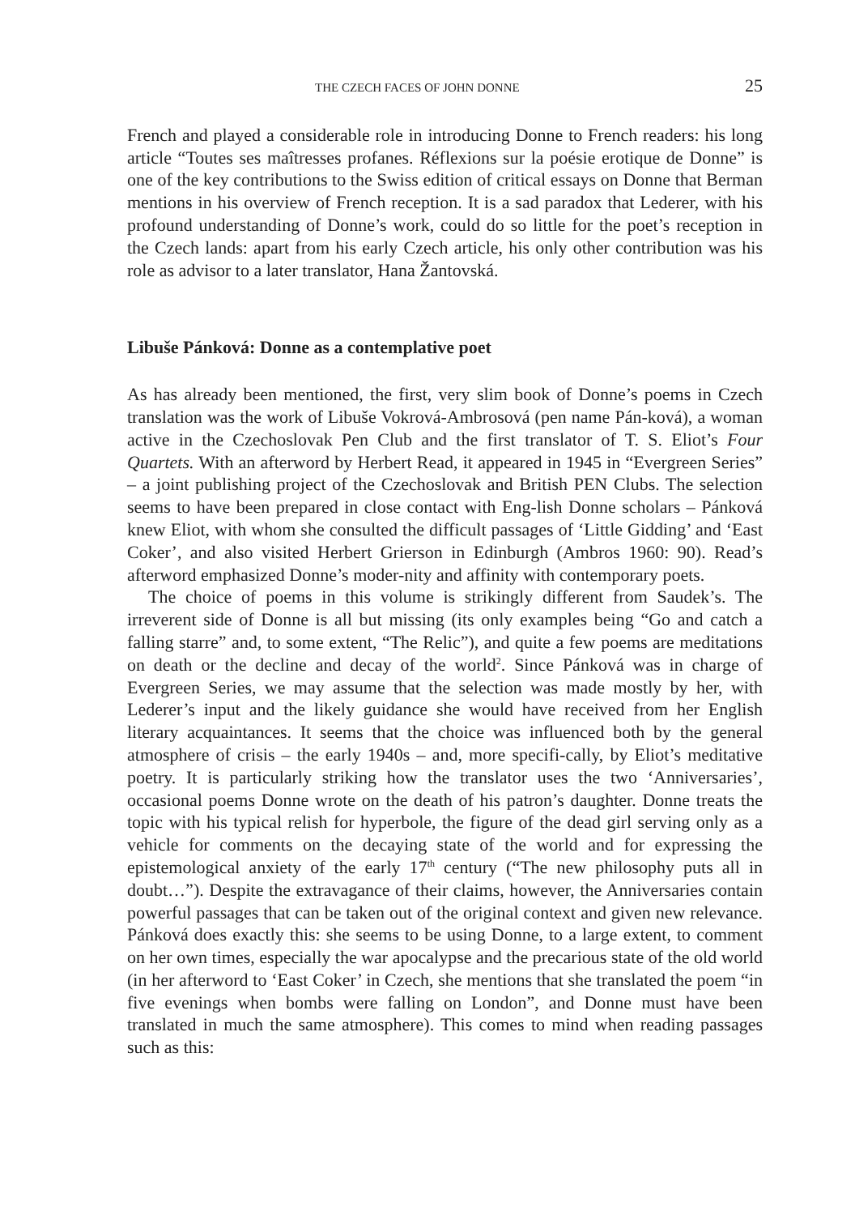THE CZECH FACES OF JOHN DONNE 25
French and played a considerable role in introducing Donne to French readers: his long article “Toutes ses maîtresses profanes. Réflexions sur la poésie erotique de Donne” is one of the key contributions to the Swiss edition of critical essays on Donne that Berman mentions in his overview of French reception. It is a sad paradox that Lederer, with his profound understanding of Donne’s work, could do so little for the poet’s reception in the Czech lands: apart from his early Czech article, his only other contribution was his role as advisor to a later translator, Hana Žantovská.
Libuše Pánková: Donne as a contemplative poet
As has already been mentioned, the first, very slim book of Donne’s poems in Czech translation was the work of Libuše Vokrová-Ambrosová (pen name Pán-ková), a woman active in the Czechoslovak Pen Club and the first translator of T. S. Eliot’s Four Quartets. With an afterword by Herbert Read, it appeared in 1945 in “Evergreen Series” – a joint publishing project of the Czechoslovak and British PEN Clubs. The selection seems to have been prepared in close contact with Eng-lish Donne scholars – Pánková knew Eliot, with whom she consulted the difficult passages of ‘Little Gidding’ and ‘East Coker’, and also visited Herbert Grierson in Edinburgh (Ambros 1960: 90). Read’s afterword emphasized Donne’s moder-nity and affinity with contemporary poets.
The choice of poems in this volume is strikingly different from Saudek’s. The irreverent side of Donne is all but missing (its only examples being “Go and catch a falling starre” and, to some extent, “The Relic”), and quite a few poems are meditations on death or the decline and decay of the world<sup>2</sup>. Since Pánková was in charge of Evergreen Series, we may assume that the selection was made mostly by her, with Lederer’s input and the likely guidance she would have received from her English literary acquaintances. It seems that the choice was influenced both by the general atmosphere of crisis – the early 1940s – and, more specifi-cally, by Eliot’s meditative poetry. It is particularly striking how the translator uses the two ‘Anniversaries’, occasional poems Donne wrote on the death of his patron’s daughter. Donne treats the topic with his typical relish for hyperbole, the figure of the dead girl serving only as a vehicle for comments on the decaying state of the world and for expressing the epistemological anxiety of the early 17<sup>th</sup> century (“The new philosophy puts all in doubt…”). Despite the extravagance of their claims, however, the Anniversaries contain powerful passages that can be taken out of the original context and given new relevance. Pánková does exactly this: she seems to be using Donne, to a large extent, to comment on her own times, especially the war apocalypse and the precarious state of the old world (in her afterword to ‘East Coker’ in Czech, she mentions that she translated the poem “in five evenings when bombs were falling on London”, and Donne must have been translated in much the same atmosphere). This comes to mind when reading passages such as this: